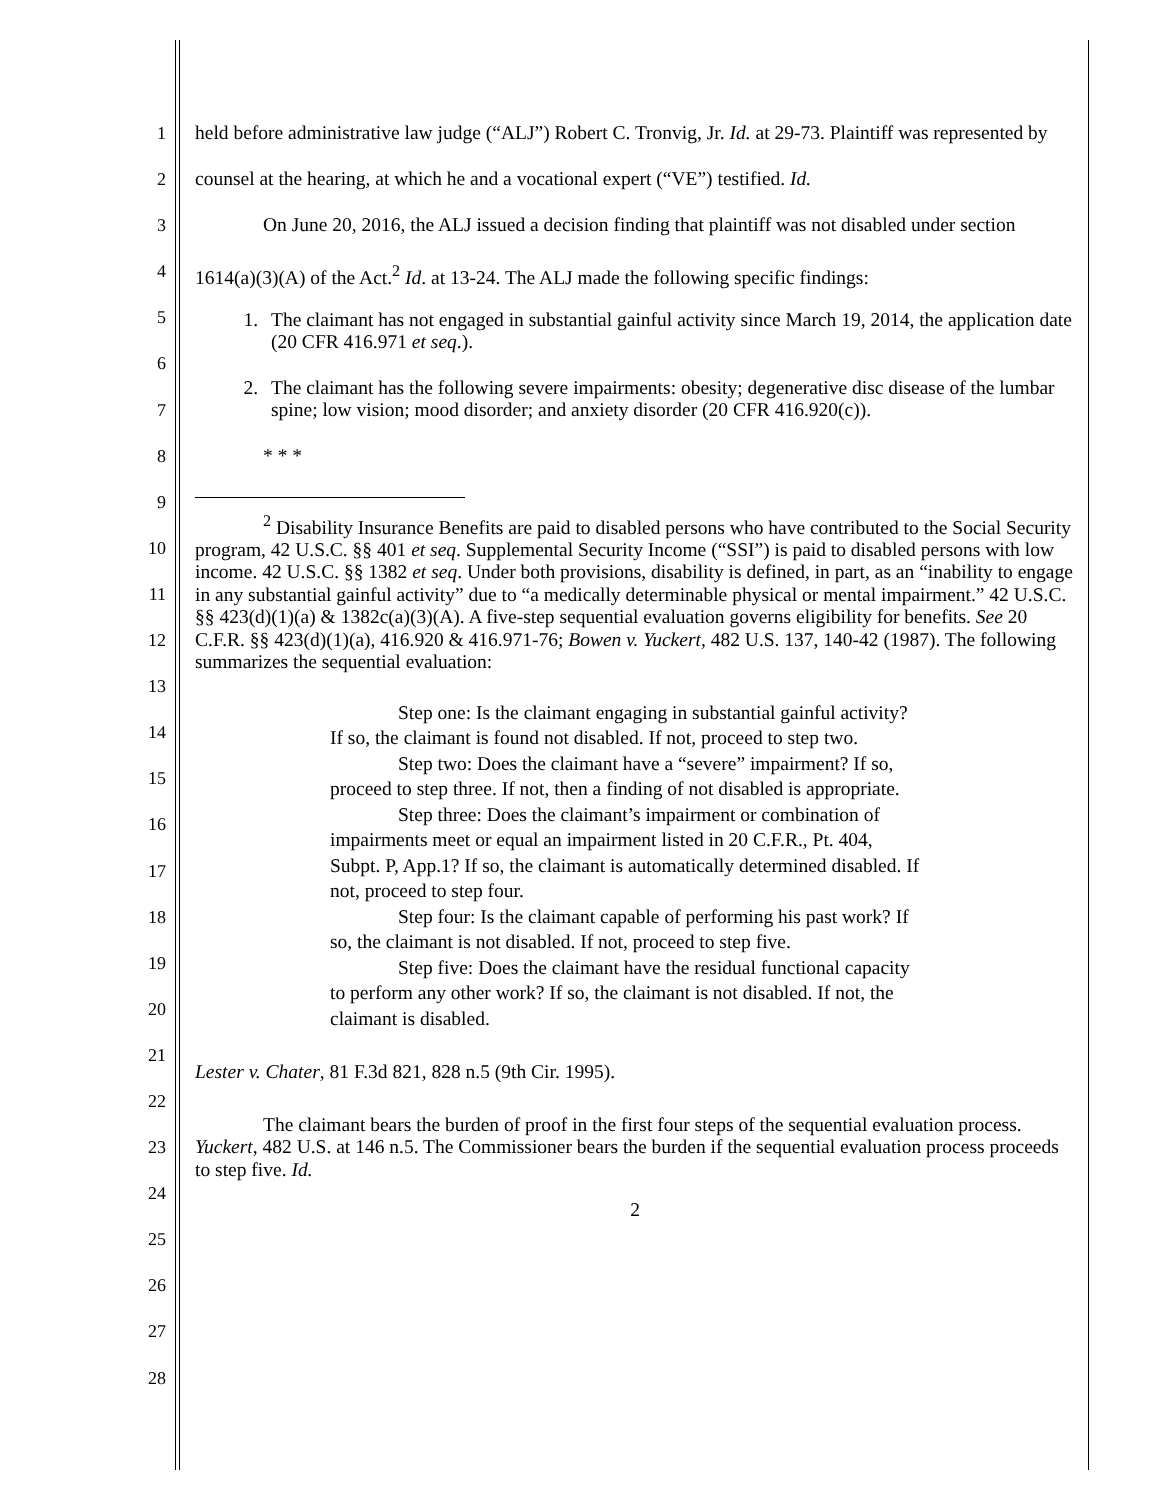1
2
3
4
5
6
7
8
9
10
11
12
13
14
15
16
17
18
19
20
21
22
23
24
25
26
27
28
held before administrative law judge (“ALJ”) Robert C. Tronvig, Jr. Id. at 29-73. Plaintiff was represented by counsel at the hearing, at which he and a vocational expert (“VE”) testified. Id.
On June 20, 2016, the ALJ issued a decision finding that plaintiff was not disabled under section 1614(a)(3)(A) of the Act.<sup>2</sup> Id. at 13-24. The ALJ made the following specific findings:
1. The claimant has not engaged in substantial gainful activity since March 19, 2014, the application date (20 CFR 416.971 et seq.).
2. The claimant has the following severe impairments: obesity; degenerative disc disease of the lumbar spine; low vision; mood disorder; and anxiety disorder (20 CFR 416.920(c)).
* * *
<sup>2</sup> Disability Insurance Benefits are paid to disabled persons who have contributed to the Social Security program, 42 U.S.C. §§ 401 et seq. Supplemental Security Income (“SSI”) is paid to disabled persons with low income. 42 U.S.C. §§ 1382 et seq. Under both provisions, disability is defined, in part, as an “inability to engage in any substantial gainful activity” due to “a medically determinable physical or mental impairment.” 42 U.S.C. §§ 423(d)(1)(a) & 1382c(a)(3)(A). A five-step sequential evaluation governs eligibility for benefits. See 20 C.F.R. §§ 423(d)(1)(a), 416.920 & 416.971-76; Bowen v. Yuckert, 482 U.S. 137, 140-42 (1987). The following summarizes the sequential evaluation:
Step one: Is the claimant engaging in substantial gainful activity? If so, the claimant is found not disabled. If not, proceed to step two.
Step two: Does the claimant have a “severe” impairment? If so, proceed to step three. If not, then a finding of not disabled is appropriate.
Step three: Does the claimant’s impairment or combination of impairments meet or equal an impairment listed in 20 C.F.R., Pt. 404, Subpt. P, App.1? If so, the claimant is automatically determined disabled. If not, proceed to step four.
Step four: Is the claimant capable of performing his past work? If so, the claimant is not disabled. If not, proceed to step five.
Step five: Does the claimant have the residual functional capacity to perform any other work? If so, the claimant is not disabled. If not, the claimant is disabled.
Lester v. Chater, 81 F.3d 821, 828 n.5 (9th Cir. 1995).
The claimant bears the burden of proof in the first four steps of the sequential evaluation process. Yuckert, 482 U.S. at 146 n.5. The Commissioner bears the burden if the sequential evaluation process proceeds to step five. Id.
2